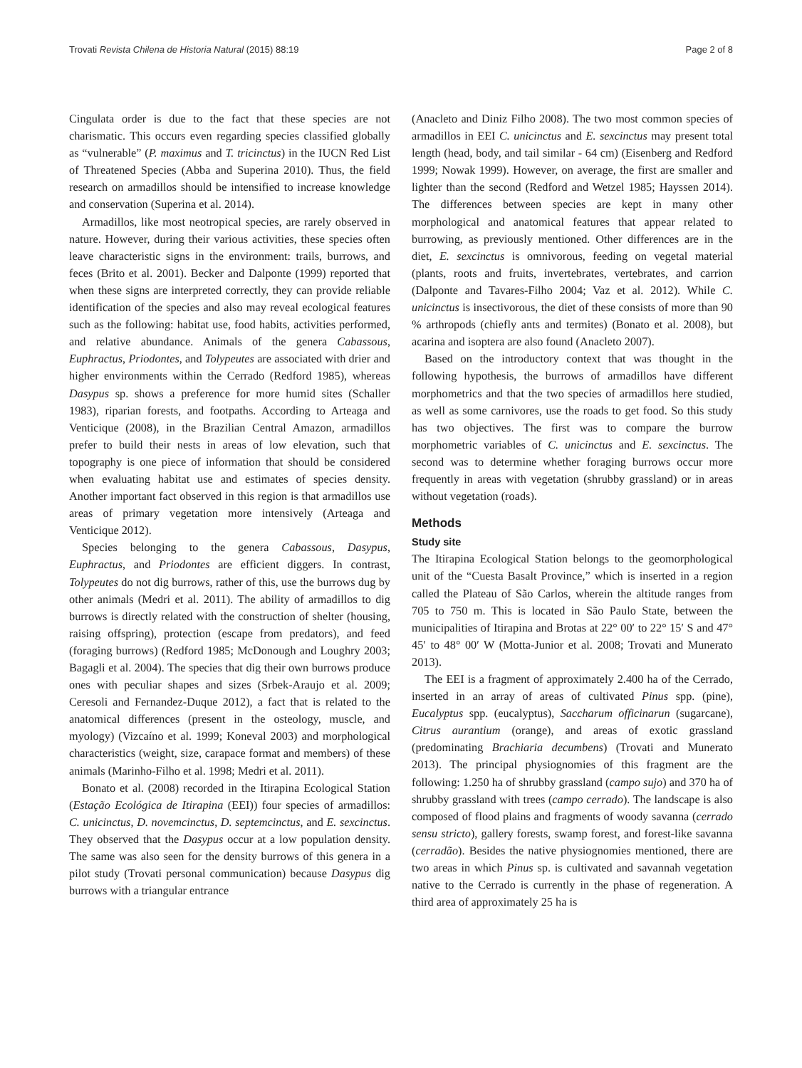Trovati Revista Chilena de Historia Natural (2015) 88:19 Page 2 of 8
Cingulata order is due to the fact that these species are not charismatic. This occurs even regarding species classified globally as “vulnerable” (P. maximus and T. tricinctus) in the IUCN Red List of Threatened Species (Abba and Superina 2010). Thus, the field research on armadillos should be intensified to increase knowledge and conservation (Superina et al. 2014).
Armadillos, like most neotropical species, are rarely observed in nature. However, during their various activities, these species often leave characteristic signs in the environment: trails, burrows, and feces (Brito et al. 2001). Becker and Dalponte (1999) reported that when these signs are interpreted correctly, they can provide reliable identification of the species and also may reveal ecological features such as the following: habitat use, food habits, activities performed, and relative abundance. Animals of the genera Cabassous, Euphractus, Priodontes, and Tolypeutes are associated with drier and higher environments within the Cerrado (Redford 1985), whereas Dasypus sp. shows a preference for more humid sites (Schaller 1983), riparian forests, and footpaths. According to Arteaga and Venticique (2008), in the Brazilian Central Amazon, armadillos prefer to build their nests in areas of low elevation, such that topography is one piece of information that should be considered when evaluating habitat use and estimates of species density. Another important fact observed in this region is that armadillos use areas of primary vegetation more intensively (Arteaga and Venticique 2012).
Species belonging to the genera Cabassous, Dasypus, Euphractus, and Priodontes are efficient diggers. In contrast, Tolypeutes do not dig burrows, rather of this, use the burrows dug by other animals (Medri et al. 2011). The ability of armadillos to dig burrows is directly related with the construction of shelter (housing, raising offspring), protection (escape from predators), and feed (foraging burrows) (Redford 1985; McDonough and Loughry 2003; Bagagli et al. 2004). The species that dig their own burrows produce ones with peculiar shapes and sizes (Srbek-Araujo et al. 2009; Ceresoli and Fernandez-Duque 2012), a fact that is related to the anatomical differences (present in the osteology, muscle, and myology) (Vizcaíno et al. 1999; Koneval 2003) and morphological characteristics (weight, size, carapace format and members) of these animals (Marinho-Filho et al. 1998; Medri et al. 2011).
Bonato et al. (2008) recorded in the Itirapina Ecological Station (Estação Ecológica de Itirapina (EEI)) four species of armadillos: C. unicinctus, D. novemcinctus, D. septemcinctus, and E. sexcinctus. They observed that the Dasypus occur at a low population density. The same was also seen for the density burrows of this genera in a pilot study (Trovati personal communication) because Dasypus dig burrows with a triangular entrance
(Anacleto and Diniz Filho 2008). The two most common species of armadillos in EEI C. unicinctus and E. sexcinctus may present total length (head, body, and tail similar - 64 cm) (Eisenberg and Redford 1999; Nowak 1999). However, on average, the first are smaller and lighter than the second (Redford and Wetzel 1985; Hayssen 2014). The differences between species are kept in many other morphological and anatomical features that appear related to burrowing, as previously mentioned. Other differences are in the diet, E. sexcinctus is omnivorous, feeding on vegetal material (plants, roots and fruits, invertebrates, vertebrates, and carrion (Dalponte and Tavares-Filho 2004; Vaz et al. 2012). While C. unicinctus is insectivorous, the diet of these consists of more than 90 % arthropods (chiefly ants and termites) (Bonato et al. 2008), but acarina and isoptera are also found (Anacleto 2007).
Based on the introductory context that was thought in the following hypothesis, the burrows of armadillos have different morphometrics and that the two species of armadillos here studied, as well as some carnivores, use the roads to get food. So this study has two objectives. The first was to compare the burrow morphometric variables of C. unicinctus and E. sexcinctus. The second was to determine whether foraging burrows occur more frequently in areas with vegetation (shrubby grassland) or in areas without vegetation (roads).
Methods
Study site
The Itirapina Ecological Station belongs to the geomorphological unit of the “Cuesta Basalt Province,” which is inserted in a region called the Plateau of São Carlos, wherein the altitude ranges from 705 to 750 m. This is located in São Paulo State, between the municipalities of Itirapina and Brotas at 22° 00′ to 22° 15′ S and 47° 45′ to 48° 00′ W (Motta-Junior et al. 2008; Trovati and Munerato 2013).
The EEI is a fragment of approximately 2.400 ha of the Cerrado, inserted in an array of areas of cultivated Pinus spp. (pine), Eucalyptus spp. (eucalyptus), Saccharum officinarun (sugarcane), Citrus aurantium (orange), and areas of exotic grassland (predominating Brachiaria decumbens) (Trovati and Munerato 2013). The principal physiognomies of this fragment are the following: 1.250 ha of shrubby grassland (campo sujo) and 370 ha of shrubby grassland with trees (campo cerrado). The landscape is also composed of flood plains and fragments of woody savanna (cerrado sensu stricto), gallery forests, swamp forest, and forest-like savanna (cerradão). Besides the native physiognomies mentioned, there are two areas in which Pinus sp. is cultivated and savannah vegetation native to the Cerrado is currently in the phase of regeneration. A third area of approximately 25 ha is